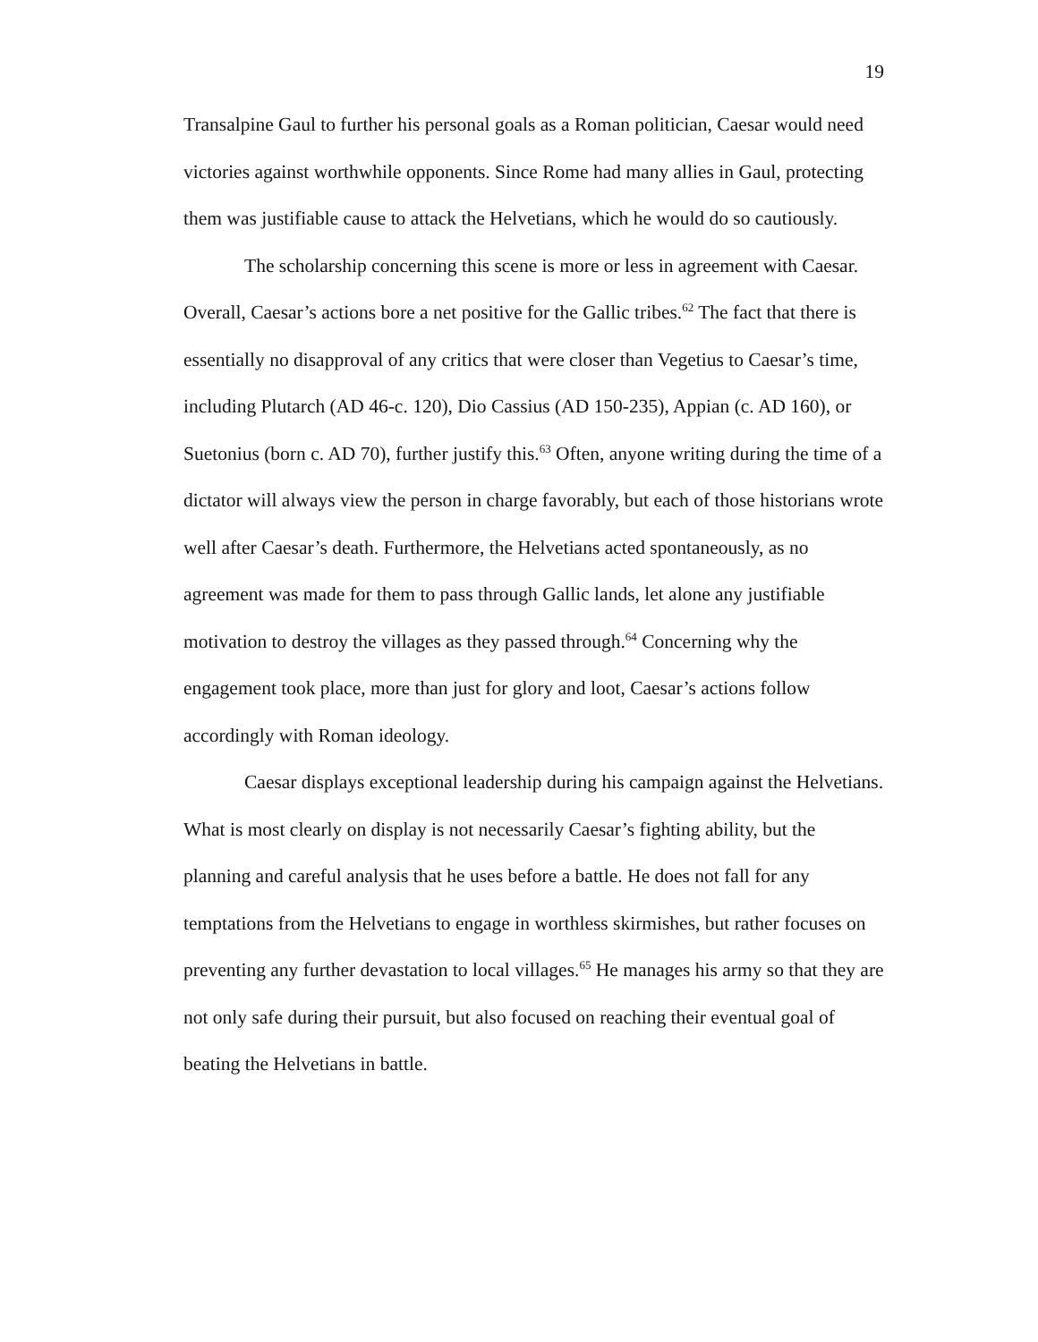19
Transalpine Gaul to further his personal goals as a Roman politician, Caesar would need victories against worthwhile opponents. Since Rome had many allies in Gaul, protecting them was justifiable cause to attack the Helvetians, which he would do so cautiously.
The scholarship concerning this scene is more or less in agreement with Caesar. Overall, Caesar’s actions bore a net positive for the Gallic tribes.<sup>62</sup> The fact that there is essentially no disapproval of any critics that were closer than Vegetius to Caesar’s time, including Plutarch (AD 46-c. 120), Dio Cassius (AD 150-235), Appian (c. AD 160), or Suetonius (born c. AD 70), further justify this.<sup>63</sup> Often, anyone writing during the time of a dictator will always view the person in charge favorably, but each of those historians wrote well after Caesar’s death. Furthermore, the Helvetians acted spontaneously, as no agreement was made for them to pass through Gallic lands, let alone any justifiable motivation to destroy the villages as they passed through.<sup>64</sup> Concerning why the engagement took place, more than just for glory and loot, Caesar’s actions follow accordingly with Roman ideology.
Caesar displays exceptional leadership during his campaign against the Helvetians. What is most clearly on display is not necessarily Caesar’s fighting ability, but the planning and careful analysis that he uses before a battle. He does not fall for any temptations from the Helvetians to engage in worthless skirmishes, but rather focuses on preventing any further devastation to local villages.<sup>65</sup> He manages his army so that they are not only safe during their pursuit, but also focused on reaching their eventual goal of beating the Helvetians in battle.